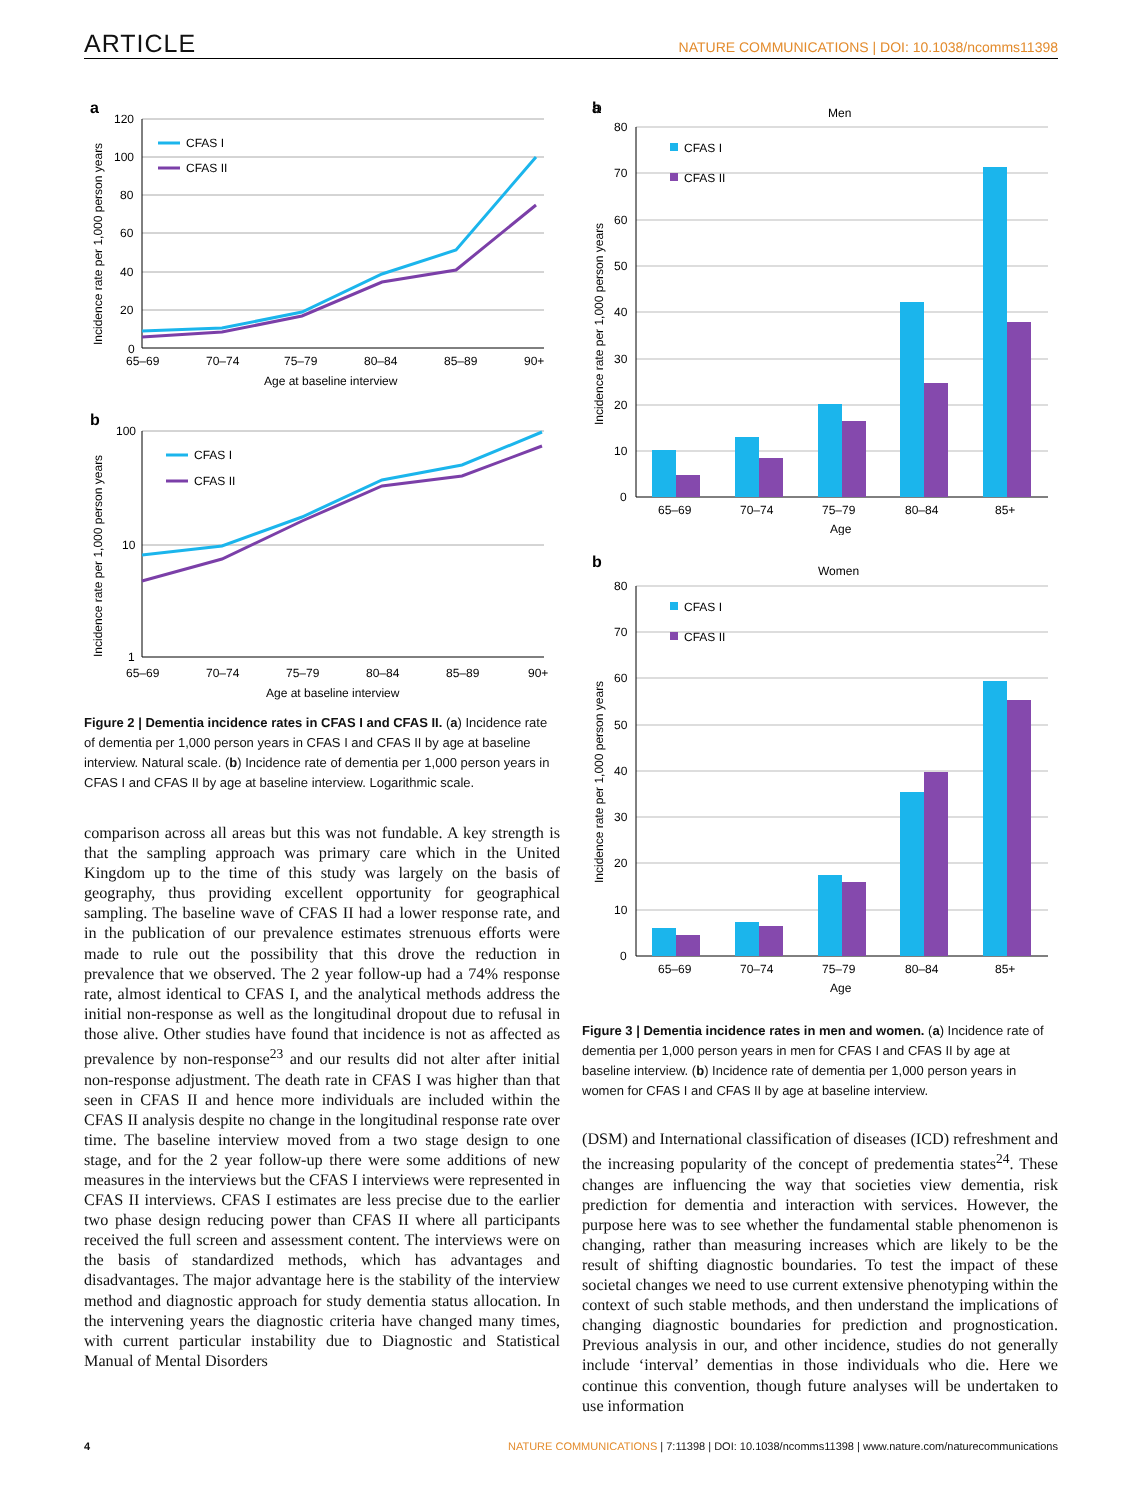ARTICLE NATURE COMMUNICATIONS | DOI: 10.1038/ncomms11398
a
120
100
80
60
40
20
0
CFAS I
CFAS II
65–69
70–74
75–79
80–84
85–89
90+
Age at baseline interview
Incidence rate per 1,000 person years
b
100
10
1
CFAS I
CFAS II
65–69
70–74
75–79
80–84
85–89
90+
Age at baseline interview
Incidence rate per 1,000 person years
Figure 2 | Dementia incidence rates in CFAS I and CFAS II. (a) Incidence rate of dementia per 1,000 person years in CFAS I and CFAS II by age at baseline interview. Natural scale. (b) Incidence rate of dementia per 1,000 person years in CFAS I and CFAS II by age at baseline interview. Logarithmic scale.
comparison across all areas but this was not fundable. A key strength is that the sampling approach was primary care which in the United Kingdom up to the time of this study was largely on the basis of geography, thus providing excellent opportunity for geographical sampling. The baseline wave of CFAS II had a lower response rate, and in the publication of our prevalence estimates strenuous efforts were made to rule out the possibility that this drove the reduction in prevalence that we observed. The 2 year follow-up had a 74% response rate, almost identical to CFAS I, and the analytical methods address the initial non-response as well as the longitudinal dropout due to refusal in those alive. Other studies have found that incidence is not as affected as prevalence by non-response<sup>23</sup> and our results did not alter after initial non-response adjustment. The death rate in CFAS I was higher than that seen in CFAS II and hence more individuals are included within the CFAS II analysis despite no change in the longitudinal response rate over time. The baseline interview moved from a two stage design to one stage, and for the 2 year follow-up there were some additions of new measures in the interviews but the CFAS I interviews were represented in CFAS II interviews. CFAS I estimates are less precise due to the earlier two phase design reducing power than CFAS II where all participants received the full screen and assessment content. The interviews were on the basis of standardized methods, which has advantages and disadvantages. The major advantage here is the stability of the interview method and diagnostic approach for study dementia status allocation. In the intervening years the diagnostic criteria have changed many times, with current particular instability due to Diagnostic and Statistical Manual of Mental Disorders
b
Men
a
a
80
70
60
50
40
30
20
10
0
CFAS I
CFAS II
65–69
70–74
75–79
80–84
85+
Age
Incidence rate per 1,000 person years
b
Women
80
70
60
50
40
30
20
10
0
CFAS I
CFAS II
65–69
70–74
75–79
80–84
85+
Age
Incidence rate per 1,000 person years
Figure 3 | Dementia incidence rates in men and women. (a) Incidence rate of dementia per 1,000 person years in men for CFAS I and CFAS II by age at baseline interview. (b) Incidence rate of dementia per 1,000 person years in women for CFAS I and CFAS II by age at baseline interview.
(DSM) and International classification of diseases (ICD) refreshment and the increasing popularity of the concept of predementia states<sup>24</sup>. These changes are influencing the way that societies view dementia, risk prediction for dementia and interaction with services. However, the purpose here was to see whether the fundamental stable phenomenon is changing, rather than measuring increases which are likely to be the result of shifting diagnostic boundaries. To test the impact of these societal changes we need to use current extensive phenotyping within the context of such stable methods, and then understand the implications of changing diagnostic boundaries for prediction and prognostication. Previous analysis in our, and other incidence, studies do not generally include ‘interval’ dementias in those individuals who die. Here we continue this convention, though future analyses will be undertaken to use information
4 NATURE COMMUNICATIONS | 7:11398 | DOI: 10.1038/ncomms11398 | www.nature.com/naturecommunications